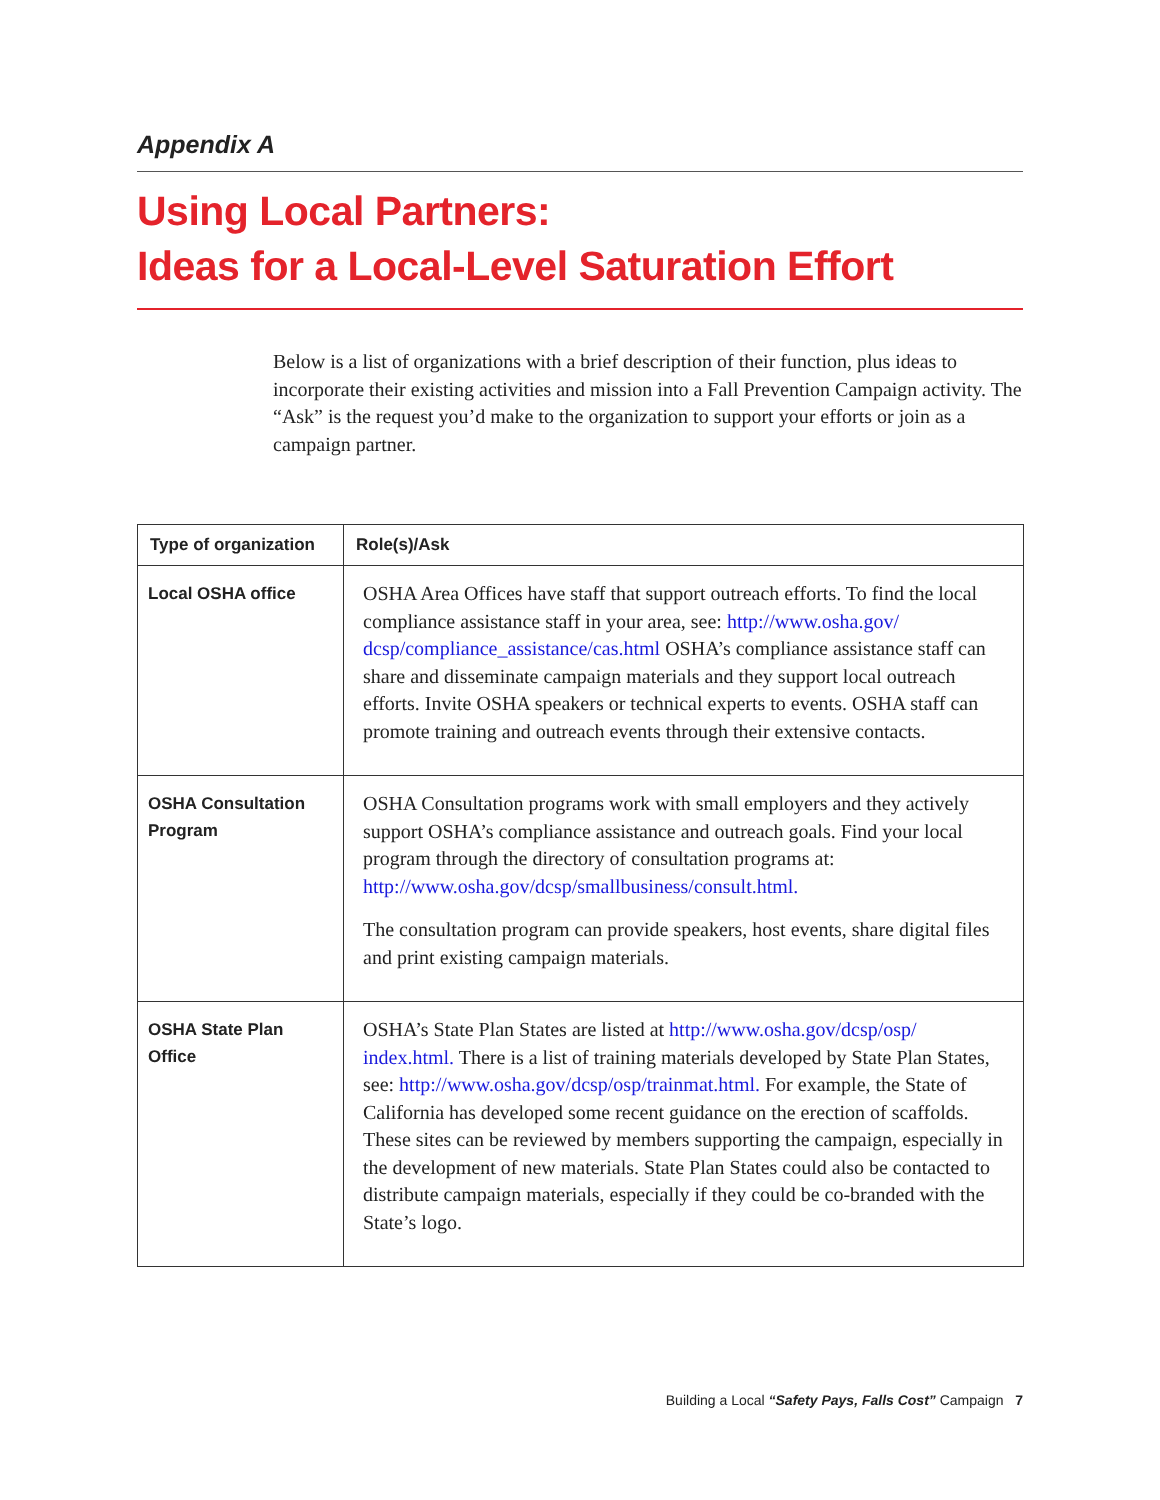Appendix A
Using Local Partners:
Ideas for a Local-Level Saturation Effort
Below is a list of organizations with a brief description of their function, plus ideas to incorporate their existing activities and mission into a Fall Prevention Campaign activity. The “Ask” is the request you’d make to the organization to support your efforts or join as a campaign partner.
| Type of organization | Role(s)/Ask |
| --- | --- |
| Local OSHA office | OSHA Area Offices have staff that support outreach efforts. To find the local compliance assistance staff in your area, see: http://www.osha.gov/ dcsp/compliance_assistance/cas.html OSHA’s compliance assistance staff can share and disseminate campaign materials and they support local outreach efforts. Invite OSHA speakers or technical experts to events. OSHA staff can promote training and outreach events through their extensive contacts. |
| OSHA Consultation Program | OSHA Consultation programs work with small employers and they actively support OSHA’s compliance assistance and outreach goals. Find your local program through the directory of consultation programs at: http://www.osha.gov/dcsp/smallbusiness/consult.html. The consultation program can provide speakers, host events, share digital files and print existing campaign materials. |
| OSHA State Plan Office | OSHA’s State Plan States are listed at http://www.osha.gov/dcsp/osp/ index.html. There is a list of training materials developed by State Plan States, see: http://www.osha.gov/dcsp/osp/trainmat.html. For example, the State of California has developed some recent guidance on the erection of scaffolds. These sites can be reviewed by members supporting the campaign, especially in the development of new materials. State Plan States could also be contacted to distribute campaign materials, especially if they could be co-branded with the State’s logo. |
Building a Local “Safety Pays, Falls Cost” Campaign 7